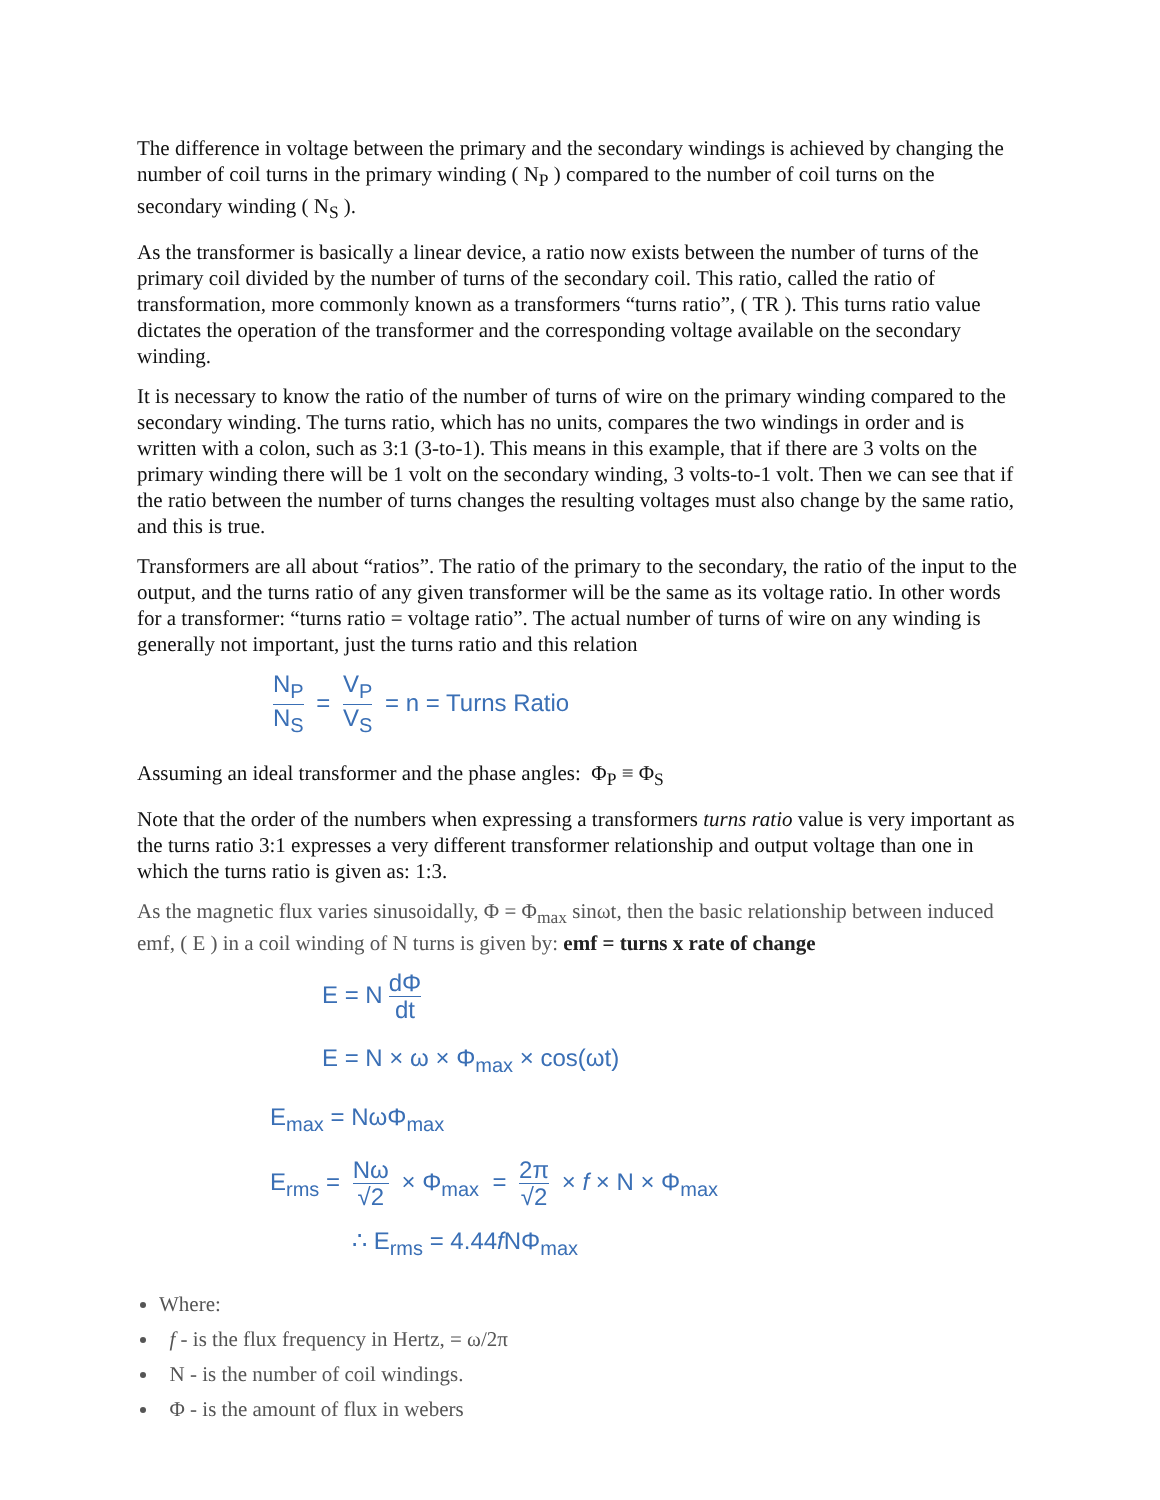The difference in voltage between the primary and the secondary windings is achieved by changing the number of coil turns in the primary winding ( N<sub>P</sub> ) compared to the number of coil turns on the secondary winding ( N<sub>S</sub> ).
As the transformer is basically a linear device, a ratio now exists between the number of turns of the primary coil divided by the number of turns of the secondary coil. This ratio, called the ratio of transformation, more commonly known as a transformers “turns ratio”, ( TR ). This turns ratio value dictates the operation of the transformer and the corresponding voltage available on the secondary winding.
It is necessary to know the ratio of the number of turns of wire on the primary winding compared to the secondary winding. The turns ratio, which has no units, compares the two windings in order and is written with a colon, such as 3:1 (3-to-1). This means in this example, that if there are 3 volts on the primary winding there will be 1 volt on the secondary winding, 3 volts-to-1 volt. Then we can see that if the ratio between the number of turns changes the resulting voltages must also change by the same ratio, and this is true.
Transformers are all about “ratios”. The ratio of the primary to the secondary, the ratio of the input to the output, and the turns ratio of any given transformer will be the same as its voltage ratio. In other words for a transformer: “turns ratio = voltage ratio”. The actual number of turns of wire on any winding is generally not important, just the turns ratio and this relation
N<sub>P</sub> N<sub>S</sub> = V<sub>P</sub> V<sub>S</sub> = n = Turns Ratio
Assuming an ideal transformer and the phase angles: Φ<sub>P</sub> ≡ Φ<sub>S</sub>
Note that the order of the numbers when expressing a transformers turns ratio value is very important as the turns ratio 3:1 expresses a very different transformer relationship and output voltage than one in which the turns ratio is given as: 1:3.
As the magnetic flux varies sinusoidally, Φ = Φ<sub>max</sub> sinωt, then the basic relationship between induced emf, ( E ) in a coil winding of N turns is given by: emf = turns x rate of change
E = N dΦ dt
E = N × ω × Φ<sub>max</sub> × cos(ωt)
E<sub>max</sub> = NωΦ<sub>max</sub>
E<sub>rms</sub> = Nω √2 × Φ<sub>max</sub> = 2π √2 × f × N × Φ<sub>max</sub>
∴ E<sub>rms</sub> = 4.44f NΦ<sub>max</sub>
Where:
f - is the flux frequency in Hertz, = ω/2π
N - is the number of coil windings.
Φ - is the amount of flux in webers